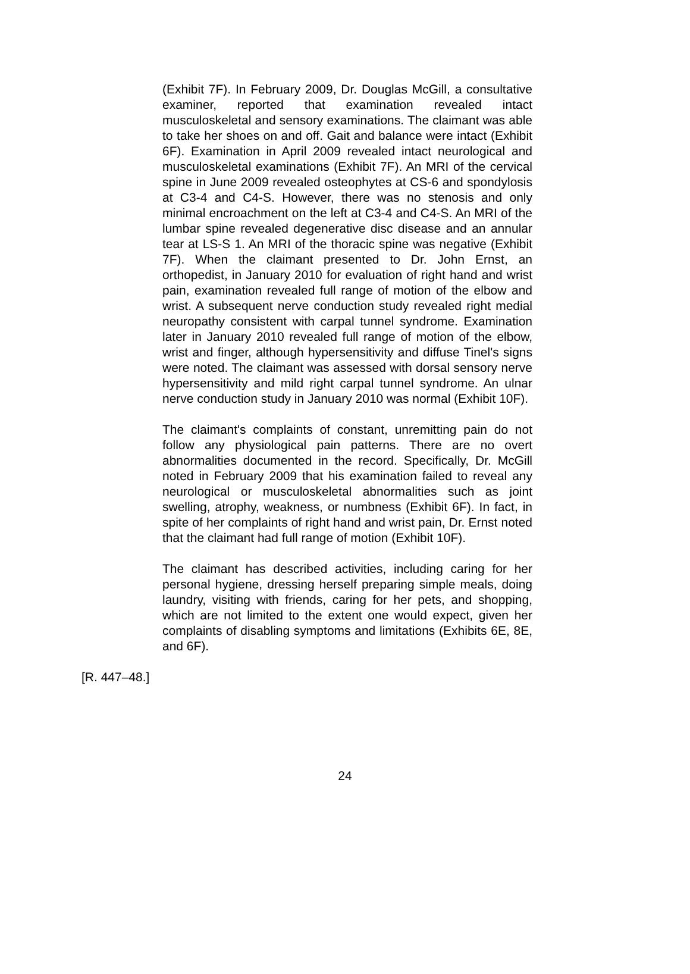(Exhibit 7F). In February 2009, Dr. Douglas McGill, a consultative examiner, reported that examination revealed intact musculoskeletal and sensory examinations. The claimant was able to take her shoes on and off. Gait and balance were intact (Exhibit 6F). Examination in April 2009 revealed intact neurological and musculoskeletal examinations (Exhibit 7F). An MRI of the cervical spine in June 2009 revealed osteophytes at CS-6 and spondylosis at C3-4 and C4-S. However, there was no stenosis and only minimal encroachment on the left at C3-4 and C4-S. An MRI of the lumbar spine revealed degenerative disc disease and an annular tear at LS-S 1. An MRI of the thoracic spine was negative (Exhibit 7F). When the claimant presented to Dr. John Ernst, an orthopedist, in January 2010 for evaluation of right hand and wrist pain, examination revealed full range of motion of the elbow and wrist. A subsequent nerve conduction study revealed right medial neuropathy consistent with carpal tunnel syndrome. Examination later in January 2010 revealed full range of motion of the elbow, wrist and finger, although hypersensitivity and diffuse Tinel's signs were noted. The claimant was assessed with dorsal sensory nerve hypersensitivity and mild right carpal tunnel syndrome. An ulnar nerve conduction study in January 2010 was normal (Exhibit 10F).
The claimant's complaints of constant, unremitting pain do not follow any physiological pain patterns. There are no overt abnormalities documented in the record. Specifically, Dr. McGill noted in February 2009 that his examination failed to reveal any neurological or musculoskeletal abnormalities such as joint swelling, atrophy, weakness, or numbness (Exhibit 6F). In fact, in spite of her complaints of right hand and wrist pain, Dr. Ernst noted that the claimant had full range of motion (Exhibit 10F).
The claimant has described activities, including caring for her personal hygiene, dressing herself preparing simple meals, doing laundry, visiting with friends, caring for her pets, and shopping, which are not limited to the extent one would expect, given her complaints of disabling symptoms and limitations (Exhibits 6E, 8E, and 6F).
[R. 447–48.]
24